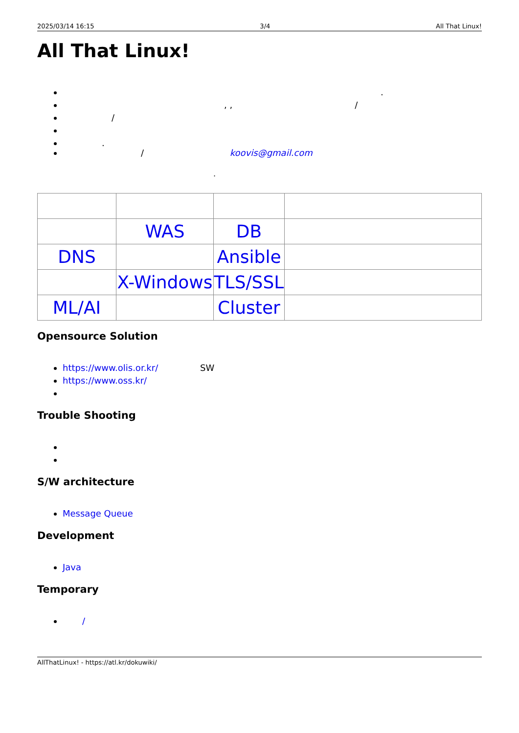2025/03/14 16:15 3/4 All That Linux!
All That Linux!
.
, , /
/
.
/ koovis@gmail.com
.
| | WAS | DB | |
| DNS | | Ansible | |
| | X-Windows | TLS/SSL | |
| ML/AI | | Cluster | |
Opensource Solution
https://www.olis.or.kr/ SW
https://www.oss.kr/
Trouble Shooting
S/W architecture
Message Queue
Development
Java
Temporary
/
AllThatLinux! - https://atl.kr/dokuwiki/